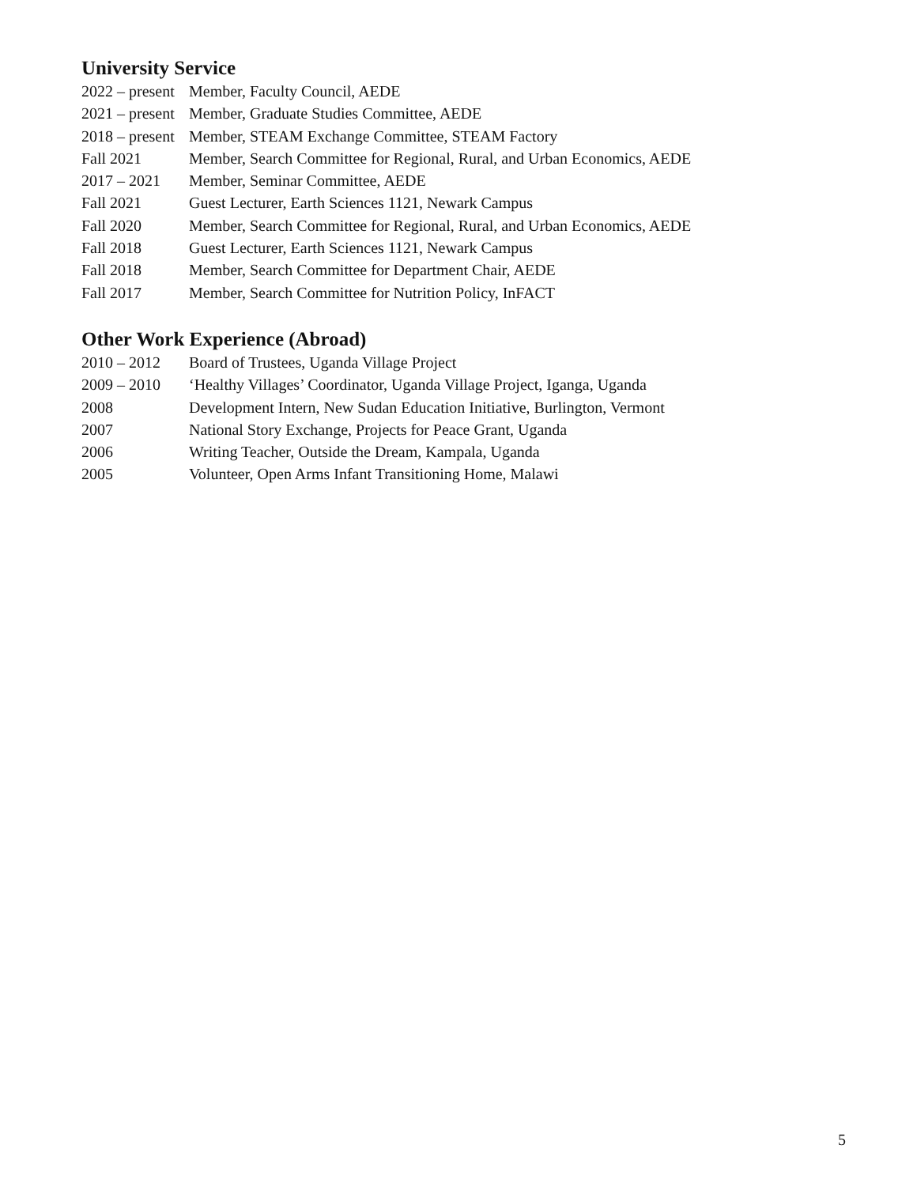University Service
| 2022 – present | Member, Faculty Council, AEDE |
| 2021 – present | Member, Graduate Studies Committee, AEDE |
| 2018 – present | Member, STEAM Exchange Committee, STEAM Factory |
| Fall 2021 | Member, Search Committee for Regional, Rural, and Urban Economics, AEDE |
| 2017 – 2021 | Member, Seminar Committee, AEDE |
| Fall 2021 | Guest Lecturer, Earth Sciences 1121, Newark Campus |
| Fall 2020 | Member, Search Committee for Regional, Rural, and Urban Economics, AEDE |
| Fall 2018 | Guest Lecturer, Earth Sciences 1121, Newark Campus |
| Fall 2018 | Member, Search Committee for Department Chair, AEDE |
| Fall 2017 | Member, Search Committee for Nutrition Policy, InFACT |
Other Work Experience (Abroad)
| 2010 – 2012 | Board of Trustees, Uganda Village Project |
| 2009 – 2010 | ‘Healthy Villages’ Coordinator, Uganda Village Project, Iganga, Uganda |
| 2008 | Development Intern, New Sudan Education Initiative, Burlington, Vermont |
| 2007 | National Story Exchange, Projects for Peace Grant, Uganda |
| 2006 | Writing Teacher, Outside the Dream, Kampala, Uganda |
| 2005 | Volunteer, Open Arms Infant Transitioning Home, Malawi |
5